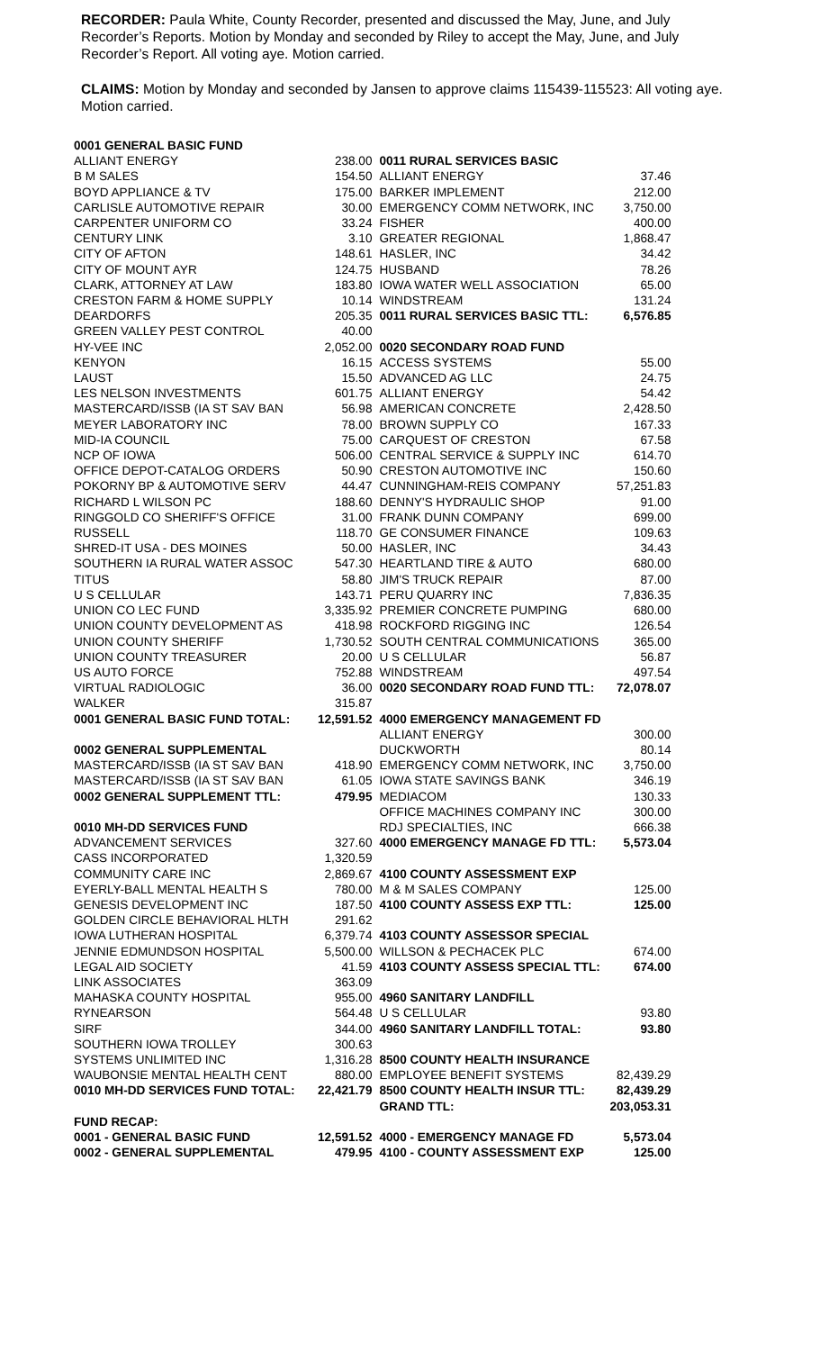RECORDER: Paula White, County Recorder, presented and discussed the May, June, and July Recorder’s Reports. Motion by Monday and seconded by Riley to accept the May, June, and July Recorder’s Report. All voting aye. Motion carried.
CLAIMS: Motion by Monday and seconded by Jansen to approve claims 115439-115523: All voting aye. Motion carried.
| 0001 GENERAL BASIC FUND | | | |
| ALLIANT ENERGY | 238.00 | 0011 RURAL SERVICES BASIC | |
| B M SALES | 154.50 | ALLIANT ENERGY | 37.46 |
| BOYD APPLIANCE & TV | 175.00 | BARKER IMPLEMENT | 212.00 |
| CARLISLE AUTOMOTIVE REPAIR | 30.00 | EMERGENCY COMM NETWORK, INC | 3,750.00 |
| CARPENTER UNIFORM CO | 33.24 | FISHER | 400.00 |
| CENTURY LINK | 3.10 | GREATER REGIONAL | 1,868.47 |
| CITY OF AFTON | 148.61 | HASLER, INC | 34.42 |
| CITY OF MOUNT AYR | 124.75 | HUSBAND | 78.26 |
| CLARK, ATTORNEY AT LAW | 183.80 | IOWA WATER WELL ASSOCIATION | 65.00 |
| CRESTON FARM & HOME SUPPLY | 10.14 | WINDSTREAM | 131.24 |
| DEARDORFS | 205.35 | 0011 RURAL SERVICES BASIC TTL: | 6,576.85 |
| GREEN VALLEY PEST CONTROL | 40.00 | | |
| HY-VEE INC | 2,052.00 | 0020 SECONDARY ROAD FUND | |
| KENYON | 16.15 | ACCESS SYSTEMS | 55.00 |
| LAUST | 15.50 | ADVANCED AG LLC | 24.75 |
| LES NELSON INVESTMENTS | 601.75 | ALLIANT ENERGY | 54.42 |
| MASTERCARD/ISSB (IA ST SAV BAN | 56.98 | AMERICAN CONCRETE | 2,428.50 |
| MEYER LABORATORY INC | 78.00 | BROWN SUPPLY CO | 167.33 |
| MID-IA COUNCIL | 75.00 | CARQUEST OF CRESTON | 67.58 |
| NCP OF IOWA | 506.00 | CENTRAL SERVICE & SUPPLY INC | 614.70 |
| OFFICE DEPOT-CATALOG ORDERS | 50.90 | CRESTON AUTOMOTIVE INC | 150.60 |
| POKORNY BP & AUTOMOTIVE SERV | 44.47 | CUNNINGHAM-REIS COMPANY | 57,251.83 |
| RICHARD L WILSON PC | 188.60 | DENNY'S HYDRAULIC SHOP | 91.00 |
| RINGGOLD CO SHERIFF'S OFFICE | 31.00 | FRANK DUNN COMPANY | 699.00 |
| RUSSELL | 118.70 | GE CONSUMER FINANCE | 109.63 |
| SHRED-IT USA - DES MOINES | 50.00 | HASLER, INC | 34.43 |
| SOUTHERN IA RURAL WATER ASSOC | 547.30 | HEARTLAND TIRE & AUTO | 680.00 |
| TITUS | 58.80 | JIM'S TRUCK REPAIR | 87.00 |
| U S CELLULAR | 143.71 | PERU QUARRY INC | 7,836.35 |
| UNION CO LEC FUND | 3,335.92 | PREMIER CONCRETE PUMPING | 680.00 |
| UNION COUNTY DEVELOPMENT AS | 418.98 | ROCKFORD RIGGING INC | 126.54 |
| UNION COUNTY SHERIFF | 1,730.52 | SOUTH CENTRAL COMMUNICATIONS | 365.00 |
| UNION COUNTY TREASURER | 20.00 | U S CELLULAR | 56.87 |
| US AUTO FORCE | 752.88 | WINDSTREAM | 497.54 |
| VIRTUAL RADIOLOGIC | 36.00 | 0020 SECONDARY ROAD FUND TTL: | 72,078.07 |
| WALKER | 315.87 | | |
| 0001 GENERAL BASIC FUND TOTAL: | 12,591.52 | 4000 EMERGENCY MANAGEMENT FD | |
| | | ALLIANT ENERGY | 300.00 |
| 0002 GENERAL SUPPLEMENTAL | | DUCKWORTH | 80.14 |
| MASTERCARD/ISSB (IA ST SAV BAN | 418.90 | EMERGENCY COMM NETWORK, INC | 3,750.00 |
| MASTERCARD/ISSB (IA ST SAV BAN | 61.05 | IOWA STATE SAVINGS BANK | 346.19 |
| 0002 GENERAL SUPPLEMENT TTL: | 479.95 | MEDIACOM | 130.33 |
| | | OFFICE MACHINES COMPANY INC | 300.00 |
| 0010 MH-DD SERVICES FUND | | RDJ SPECIALTIES, INC | 666.38 |
| ADVANCEMENT SERVICES | 327.60 | 4000 EMERGENCY MANAGE FD TTL: | 5,573.04 |
| CASS INCORPORATED | 1,320.59 | | |
| COMMUNITY CARE INC | 2,869.67 | 4100 COUNTY ASSESSMENT EXP | |
| EYERLY-BALL MENTAL HEALTH S | 780.00 | M & M SALES COMPANY | 125.00 |
| GENESIS DEVELOPMENT INC | 187.50 | 4100 COUNTY ASSESS EXP TTL: | 125.00 |
| GOLDEN CIRCLE BEHAVIORAL HLTH | 291.62 | | |
| IOWA LUTHERAN HOSPITAL | 6,379.74 | 4103 COUNTY ASSESSOR SPECIAL | |
| JENNIE EDMUNDSON HOSPITAL | 5,500.00 | WILLSON & PECHACEK PLC | 674.00 |
| LEGAL AID SOCIETY | 41.59 | 4103 COUNTY ASSESS SPECIAL TTL: | 674.00 |
| LINK ASSOCIATES | 363.09 | | |
| MAHASKA COUNTY HOSPITAL | 955.00 | 4960 SANITARY LANDFILL | |
| RYNEARSON | 564.48 | U S CELLULAR | 93.80 |
| SIRF | 344.00 | 4960 SANITARY LANDFILL TOTAL: | 93.80 |
| SOUTHERN IOWA TROLLEY | 300.63 | | |
| SYSTEMS UNLIMITED INC | 1,316.28 | 8500 COUNTY HEALTH INSURANCE | |
| WAUBONSIE MENTAL HEALTH CENT | 880.00 | EMPLOYEE BENEFIT SYSTEMS | 82,439.29 |
| 0010 MH-DD SERVICES FUND TOTAL: | 22,421.79 | 8500 COUNTY HEALTH INSUR TTL: | 82,439.29 |
| | | GRAND TTL: | 203,053.31 |
| FUND RECAP: | | | |
| 0001 - GENERAL BASIC FUND | 12,591.52 | 4000 - EMERGENCY MANAGE FD | 5,573.04 |
| 0002 - GENERAL SUPPLEMENTAL | 479.95 | 4100 - COUNTY ASSESSMENT EXP | 125.00 |